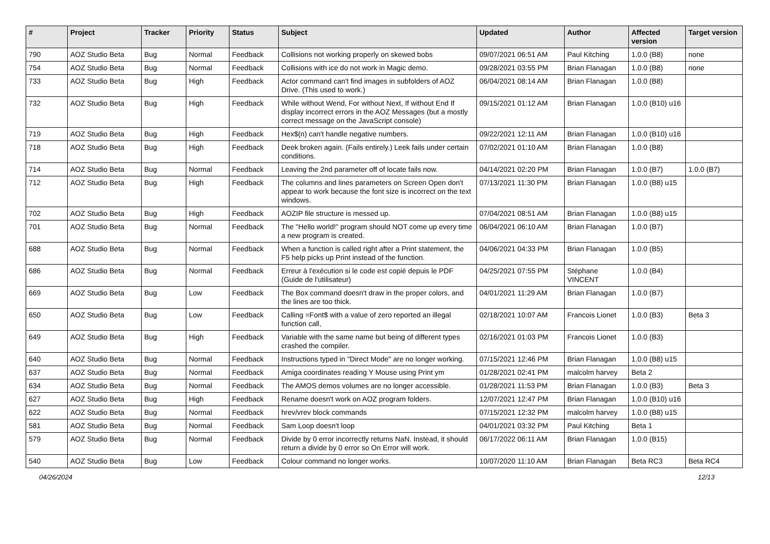| # | Project | Tracker | Priority | Status | Subject | Updated | Author | Affected version | Target version |
| --- | --- | --- | --- | --- | --- | --- | --- | --- | --- |
| 790 | AOZ Studio Beta | Bug | Normal | Feedback | Collisions not working properly on skewed bobs | 09/07/2021 06:51 AM | Paul Kitching | 1.0.0 (B8) | none |
| 754 | AOZ Studio Beta | Bug | Normal | Feedback | Collisions with ice do not work in Magic demo. | 09/28/2021 03:55 PM | Brian Flanagan | 1.0.0 (B8) | none |
| 733 | AOZ Studio Beta | Bug | High | Feedback | Actor command can't find images in subfolders of AOZ Drive. (This used to work.) | 06/04/2021 08:14 AM | Brian Flanagan | 1.0.0 (B8) | |
| 732 | AOZ Studio Beta | Bug | High | Feedback | While without Wend, For without Next, If without End If display incorrect errors in the AOZ Messages (but a mostly correct message on the JavaScript console) | 09/15/2021 01:12 AM | Brian Flanagan | 1.0.0 (B10) u16 | |
| 719 | AOZ Studio Beta | Bug | High | Feedback | Hex$(n) can't handle negative numbers. | 09/22/2021 12:11 AM | Brian Flanagan | 1.0.0 (B10) u16 | |
| 718 | AOZ Studio Beta | Bug | High | Feedback | Deek broken again. (Fails entirely.) Leek fails under certain conditions. | 07/02/2021 01:10 AM | Brian Flanagan | 1.0.0 (B8) | |
| 714 | AOZ Studio Beta | Bug | Normal | Feedback | Leaving the 2nd parameter off of locate fails now. | 04/14/2021 02:20 PM | Brian Flanagan | 1.0.0 (B7) | 1.0.0 (B7) |
| 712 | AOZ Studio Beta | Bug | High | Feedback | The columns and lines parameters on Screen Open don't appear to work because the font size is incorrect on the text windows. | 07/13/2021 11:30 PM | Brian Flanagan | 1.0.0 (B8) u15 | |
| 702 | AOZ Studio Beta | Bug | High | Feedback | AOZIP file structure is messed up. | 07/04/2021 08:51 AM | Brian Flanagan | 1.0.0 (B8) u15 | |
| 701 | AOZ Studio Beta | Bug | Normal | Feedback | The "Hello world!" program should NOT come up every time a new program is created. | 06/04/2021 06:10 AM | Brian Flanagan | 1.0.0 (B7) | |
| 688 | AOZ Studio Beta | Bug | Normal | Feedback | When a function is called right after a Print statement, the F5 help picks up Print instead of the function. | 04/06/2021 04:33 PM | Brian Flanagan | 1.0.0 (B5) | |
| 686 | AOZ Studio Beta | Bug | Normal | Feedback | Erreur à l'exécution si le code est copié depuis le PDF (Guide de l'utilisateur) | 04/25/2021 07:55 PM | Stéphane VINCENT | 1.0.0 (B4) | |
| 669 | AOZ Studio Beta | Bug | Low | Feedback | The Box command doesn't draw in the proper colors, and the lines are too thick. | 04/01/2021 11:29 AM | Brian Flanagan | 1.0.0 (B7) | |
| 650 | AOZ Studio Beta | Bug | Low | Feedback | Calling =Font$ with a value of zero reported an illegal function call, | 02/18/2021 10:07 AM | Francois Lionet | 1.0.0 (B3) | Beta 3 |
| 649 | AOZ Studio Beta | Bug | High | Feedback | Variable with the same name but being of different types crashed the compiler. | 02/16/2021 01:03 PM | Francois Lionet | 1.0.0 (B3) | |
| 640 | AOZ Studio Beta | Bug | Normal | Feedback | Instructions typed in "Direct Mode" are no longer working. | 07/15/2021 12:46 PM | Brian Flanagan | 1.0.0 (B8) u15 | |
| 637 | AOZ Studio Beta | Bug | Normal | Feedback | Amiga coordinates reading Y Mouse using Print ym | 01/28/2021 02:41 PM | malcolm harvey | Beta 2 | |
| 634 | AOZ Studio Beta | Bug | Normal | Feedback | The AMOS demos volumes are no longer accessible. | 01/28/2021 11:53 PM | Brian Flanagan | 1.0.0 (B3) | Beta 3 |
| 627 | AOZ Studio Beta | Bug | High | Feedback | Rename doesn't work on AOZ program folders. | 12/07/2021 12:47 PM | Brian Flanagan | 1.0.0 (B10) u16 | |
| 622 | AOZ Studio Beta | Bug | Normal | Feedback | hrev/vrev block commands | 07/15/2021 12:32 PM | malcolm harvey | 1.0.0 (B8) u15 | |
| 581 | AOZ Studio Beta | Bug | Normal | Feedback | Sam Loop doesn't loop | 04/01/2021 03:32 PM | Paul Kitching | Beta 1 | |
| 579 | AOZ Studio Beta | Bug | Normal | Feedback | Divide by 0 error incorrectly returns NaN. Instead, it should return a divide by 0 error so On Error will work. | 06/17/2022 06:11 AM | Brian Flanagan | 1.0.0 (B15) | |
| 540 | AOZ Studio Beta | Bug | Low | Feedback | Colour command no longer works. | 10/07/2020 11:10 AM | Brian Flanagan | Beta RC3 | Beta RC4 |
04/26/2024 12/13